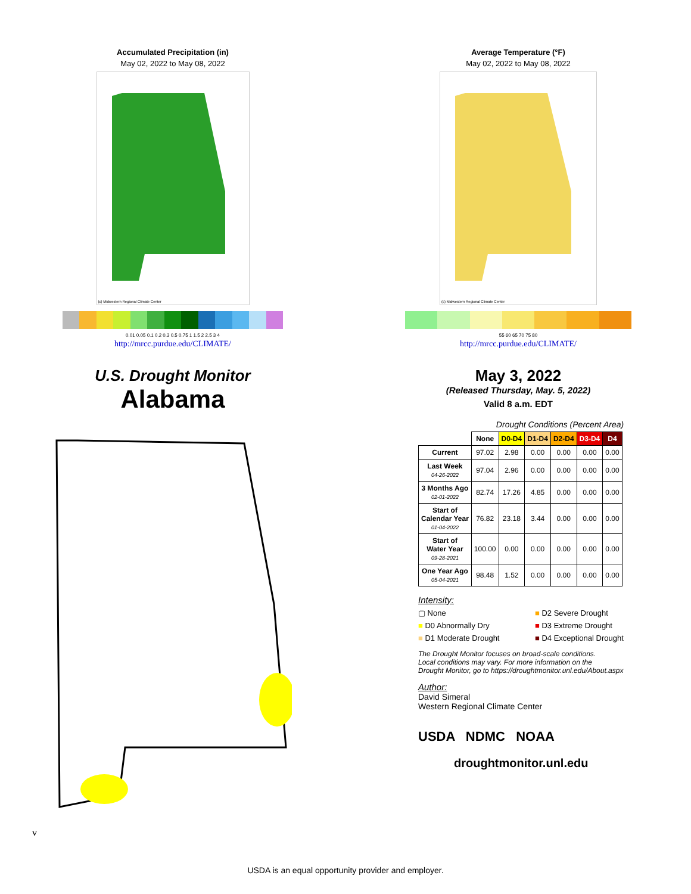Accumulated Precipitation (in)
May 02, 2022 to May 08, 2022
(c) Midwestern Regional Climate Center
0.01 0.05 0.1 0.2 0.3 0.5 0.75 1 1.5 2 2.5 3 4
http://mrcc.purdue.edu/CLIMATE/
U.S. Drought Monitor
Alabama
Average Temperature (°F)
May 02, 2022 to May 08, 2022
(c) Midwestern Regional Climate Center
55 60 65 70 75 80
http://mrcc.purdue.edu/CLIMATE/
May 3, 2022
(Released Thursday, May. 5, 2022)
Valid 8 a.m. EDT
Drought Conditions (Percent Area)
| | None | D0-D4 | D1-D4 | D2-D4 | D3-D4 | D4 |
| --- | --- | --- | --- | --- | --- | --- |
| Current | 97.02 | 2.98 | 0.00 | 0.00 | 0.00 | 0.00 |
| Last Week 04-26-2022 | 97.04 | 2.96 | 0.00 | 0.00 | 0.00 | 0.00 |
| 3 Months Ago 02-01-2022 | 82.74 | 17.26 | 4.85 | 0.00 | 0.00 | 0.00 |
| Start of Calendar Year 01-04-2022 | 76.82 | 23.18 | 3.44 | 0.00 | 0.00 | 0.00 |
| Start of Water Year 09-28-2021 | 100.00 | 0.00 | 0.00 | 0.00 | 0.00 | 0.00 |
| One Year Ago 05-04-2021 | 98.48 | 1.52 | 0.00 | 0.00 | 0.00 | 0.00 |
Intensity:
▢ None
■ D2 Severe Drought
■ D0 Abnormally Dry
■ D3 Extreme Drought
■ D1 Moderate Drought
■ D4 Exceptional Drought
The Drought Monitor focuses on broad-scale conditions.
Local conditions may vary. For more information on the
Drought Monitor, go to https://droughtmonitor.unl.edu/About.aspx
Author:
David Simeral
Western Regional Climate Center
USDA NDMC NOAA
droughtmonitor.unl.edu
v
USDA is an equal opportunity provider and employer.